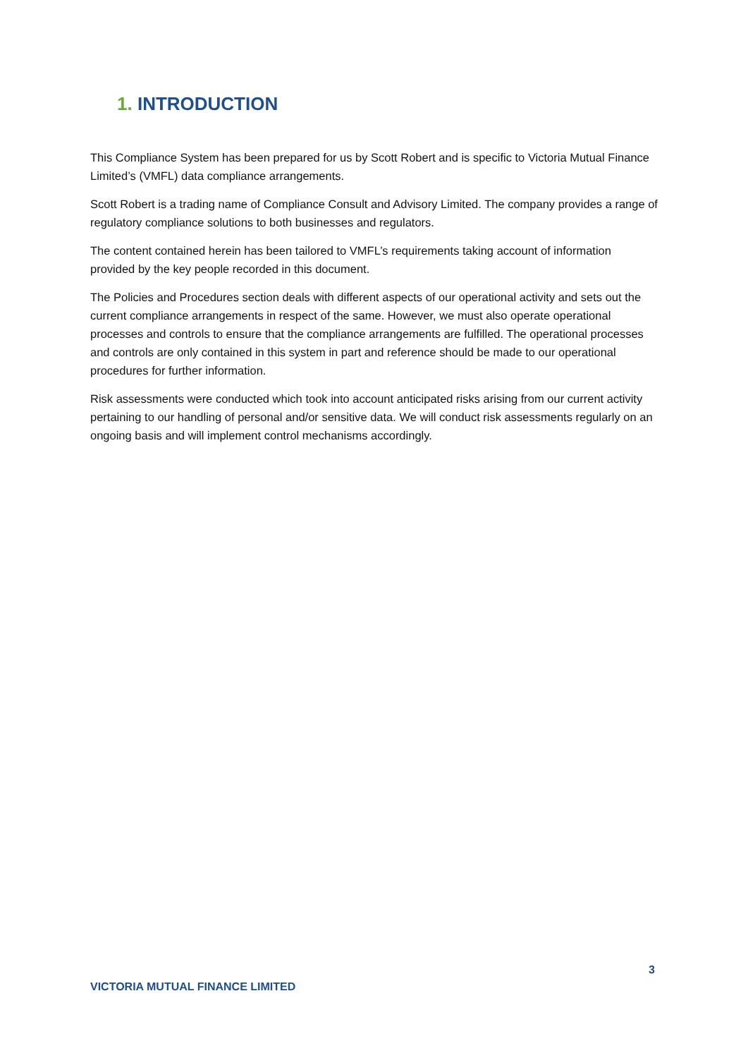1. INTRODUCTION
This Compliance System has been prepared for us by Scott Robert and is specific to Victoria Mutual Finance Limited’s (VMFL) data compliance arrangements.
Scott Robert is a trading name of Compliance Consult and Advisory Limited. The company provides a range of regulatory compliance solutions to both businesses and regulators.
The content contained herein has been tailored to VMFL’s requirements taking account of information provided by the key people recorded in this document.
The Policies and Procedures section deals with different aspects of our operational activity and sets out the current compliance arrangements in respect of the same. However, we must also operate operational processes and controls to ensure that the compliance arrangements are fulfilled. The operational processes and controls are only contained in this system in part and reference should be made to our operational procedures for further information.
Risk assessments were conducted which took into account anticipated risks arising from our current activity pertaining to our handling of personal and/or sensitive data. We will conduct risk assessments regularly on an ongoing basis and will implement control mechanisms accordingly.
3
VICTORIA MUTUAL FINANCE LIMITED